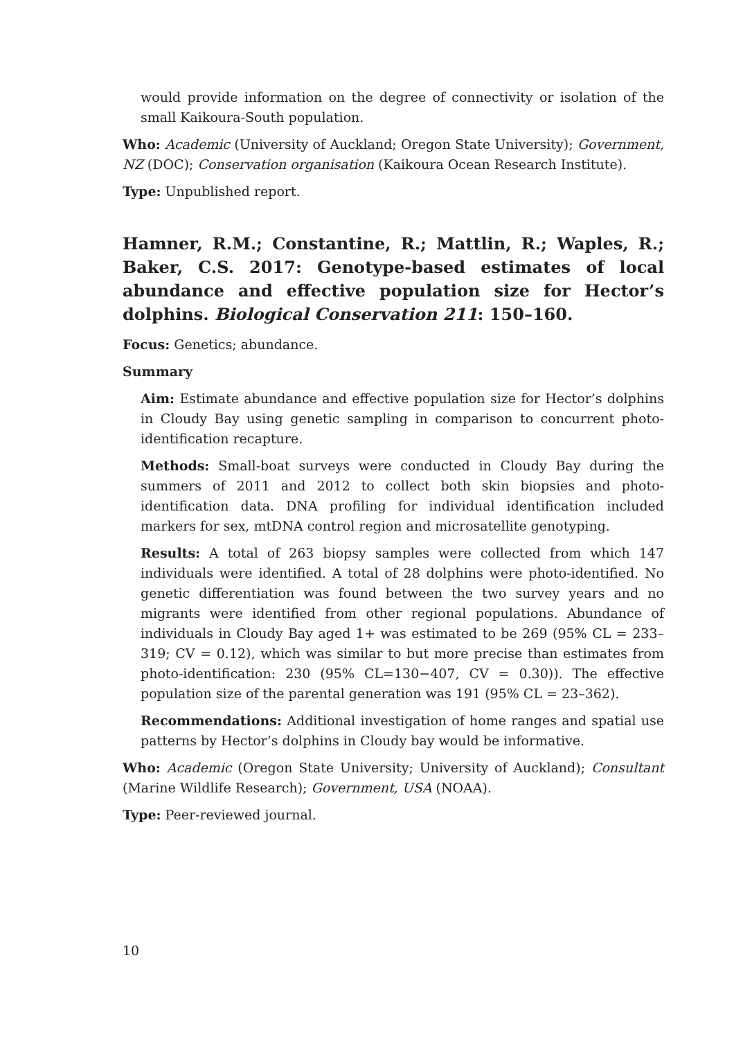would provide information on the degree of connectivity or isolation of the small Kaikoura-South population.
Who: Academic (University of Auckland; Oregon State University); Government, NZ (DOC); Conservation organisation (Kaikoura Ocean Research Institute).
Type: Unpublished report.
Hamner, R.M.; Constantine, R.; Mattlin, R.; Waples, R.; Baker, C.S. 2017: Genotype-based estimates of local abundance and effective population size for Hector’s dolphins. Biological Conservation 211: 150–160.
Focus: Genetics; abundance.
Summary
Aim: Estimate abundance and effective population size for Hector’s dolphins in Cloudy Bay using genetic sampling in comparison to concurrent photo-identification recapture.
Methods: Small-boat surveys were conducted in Cloudy Bay during the summers of 2011 and 2012 to collect both skin biopsies and photo-identification data. DNA profiling for individual identification included markers for sex, mtDNA control region and microsatellite genotyping.
Results: A total of 263 biopsy samples were collected from which 147 individuals were identified. A total of 28 dolphins were photo-identified. No genetic differentiation was found between the two survey years and no migrants were identified from other regional populations. Abundance of individuals in Cloudy Bay aged 1+ was estimated to be 269 (95% CL = 233–319; CV = 0.12), which was similar to but more precise than estimates from photo-identification: 230 (95% CL=130−407, CV = 0.30)). The effective population size of the parental generation was 191 (95% CL = 23–362).
Recommendations: Additional investigation of home ranges and spatial use patterns by Hector’s dolphins in Cloudy bay would be informative.
Who: Academic (Oregon State University; University of Auckland); Consultant (Marine Wildlife Research); Government, USA (NOAA).
Type: Peer-reviewed journal.
10